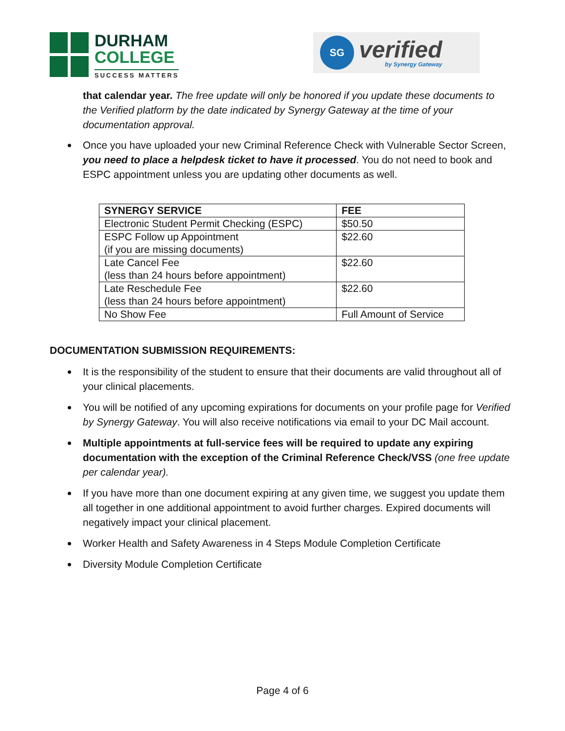DURHAM
COLLEGE
SUCCESS MATTERS
SG
verified
by Synergy Gateway
that calendar year. The free update will only be honored if you update these documents to the Verified platform by the date indicated by Synergy Gateway at the time of your documentation approval.
Once you have uploaded your new Criminal Reference Check with Vulnerable Sector Screen, you need to place a helpdesk ticket to have it processed. You do not need to book and ESPC appointment unless you are updating other documents as well.
| SYNERGY SERVICE | FEE |
| --- | --- |
| Electronic Student Permit Checking (ESPC) | $50.50 |
| ESPC Follow up Appointment (if you are missing documents) | $22.60 |
| Late Cancel Fee (less than 24 hours before appointment) | $22.60 |
| Late Reschedule Fee (less than 24 hours before appointment) | $22.60 |
| No Show Fee | Full Amount of Service |
DOCUMENTATION SUBMISSION REQUIREMENTS:
It is the responsibility of the student to ensure that their documents are valid throughout all of your clinical placements.
You will be notified of any upcoming expirations for documents on your profile page for Verified by Synergy Gateway. You will also receive notifications via email to your DC Mail account.
Multiple appointments at full-service fees will be required to update any expiring documentation with the exception of the Criminal Reference Check/VSS (one free update per calendar year).
If you have more than one document expiring at any given time, we suggest you update them all together in one additional appointment to avoid further charges. Expired documents will negatively impact your clinical placement.
Worker Health and Safety Awareness in 4 Steps Module Completion Certificate
Diversity Module Completion Certificate
Page 4 of 6